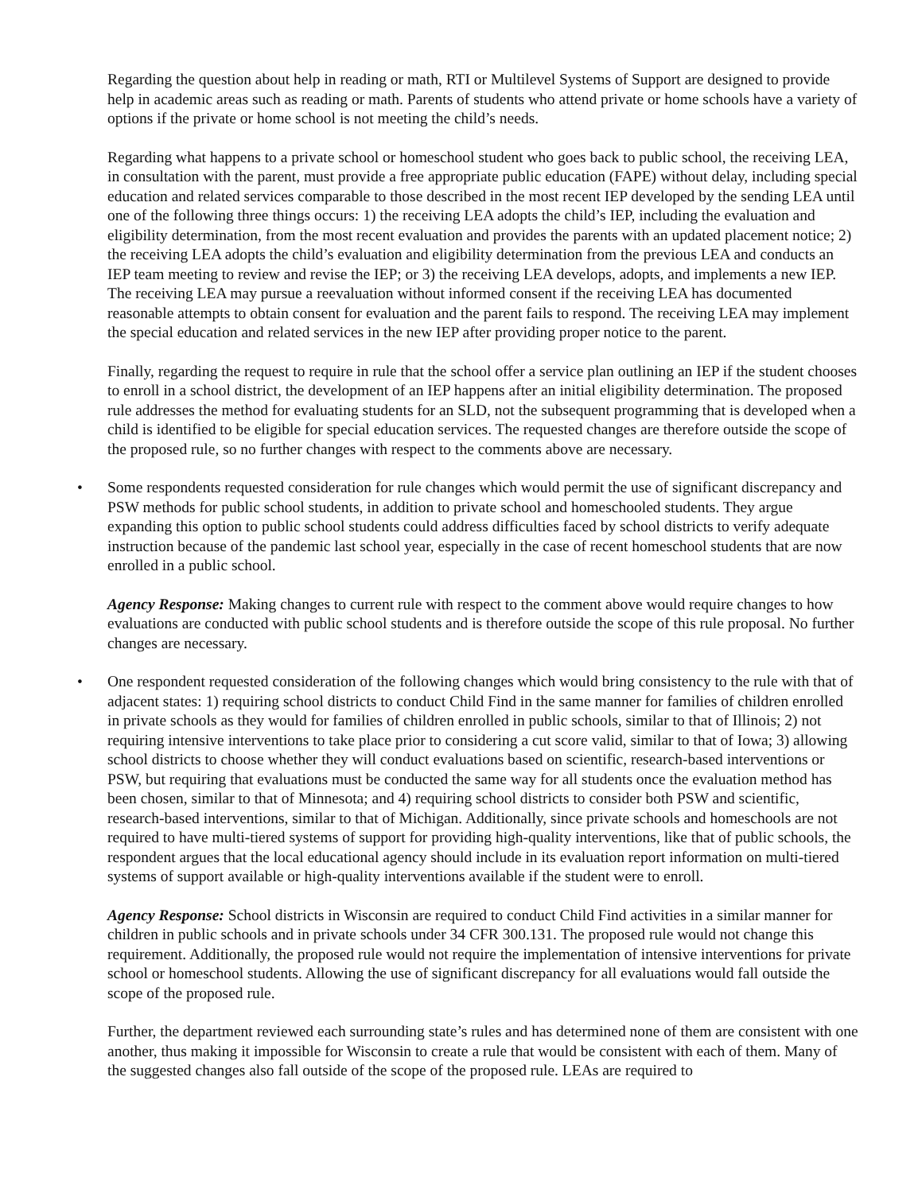Regarding the question about help in reading or math, RTI or Multilevel Systems of Support are designed to provide help in academic areas such as reading or math. Parents of students who attend private or home schools have a variety of options if the private or home school is not meeting the child’s needs.
Regarding what happens to a private school or homeschool student who goes back to public school, the receiving LEA, in consultation with the parent, must provide a free appropriate public education (FAPE) without delay, including special education and related services comparable to those described in the most recent IEP developed by the sending LEA until one of the following three things occurs: 1) the receiving LEA adopts the child’s IEP, including the evaluation and eligibility determination, from the most recent evaluation and provides the parents with an updated placement notice; 2) the receiving LEA adopts the child’s evaluation and eligibility determination from the previous LEA and conducts an IEP team meeting to review and revise the IEP; or 3) the receiving LEA develops, adopts, and implements a new IEP. The receiving LEA may pursue a reevaluation without informed consent if the receiving LEA has documented reasonable attempts to obtain consent for evaluation and the parent fails to respond. The receiving LEA may implement the special education and related services in the new IEP after providing proper notice to the parent.
Finally, regarding the request to require in rule that the school offer a service plan outlining an IEP if the student chooses to enroll in a school district, the development of an IEP happens after an initial eligibility determination. The proposed rule addresses the method for evaluating students for an SLD, not the subsequent programming that is developed when a child is identified to be eligible for special education services. The requested changes are therefore outside the scope of the proposed rule, so no further changes with respect to the comments above are necessary.
• Some respondents requested consideration for rule changes which would permit the use of significant discrepancy and PSW methods for public school students, in addition to private school and homeschooled students. They argue expanding this option to public school students could address difficulties faced by school districts to verify adequate instruction because of the pandemic last school year, especially in the case of recent homeschool students that are now enrolled in a public school.
Agency Response: Making changes to current rule with respect to the comment above would require changes to how evaluations are conducted with public school students and is therefore outside the scope of this rule proposal. No further changes are necessary.
• One respondent requested consideration of the following changes which would bring consistency to the rule with that of adjacent states: 1) requiring school districts to conduct Child Find in the same manner for families of children enrolled in private schools as they would for families of children enrolled in public schools, similar to that of Illinois; 2) not requiring intensive interventions to take place prior to considering a cut score valid, similar to that of Iowa; 3) allowing school districts to choose whether they will conduct evaluations based on scientific, research-based interventions or PSW, but requiring that evaluations must be conducted the same way for all students once the evaluation method has been chosen, similar to that of Minnesota; and 4) requiring school districts to consider both PSW and scientific, research-based interventions, similar to that of Michigan. Additionally, since private schools and homeschools are not required to have multi-tiered systems of support for providing high-quality interventions, like that of public schools, the respondent argues that the local educational agency should include in its evaluation report information on multi-tiered systems of support available or high-quality interventions available if the student were to enroll.
Agency Response: School districts in Wisconsin are required to conduct Child Find activities in a similar manner for children in public schools and in private schools under 34 CFR 300.131. The proposed rule would not change this requirement. Additionally, the proposed rule would not require the implementation of intensive interventions for private school or homeschool students. Allowing the use of significant discrepancy for all evaluations would fall outside the scope of the proposed rule.
Further, the department reviewed each surrounding state’s rules and has determined none of them are consistent with one another, thus making it impossible for Wisconsin to create a rule that would be consistent with each of them. Many of the suggested changes also fall outside of the scope of the proposed rule. LEAs are required to